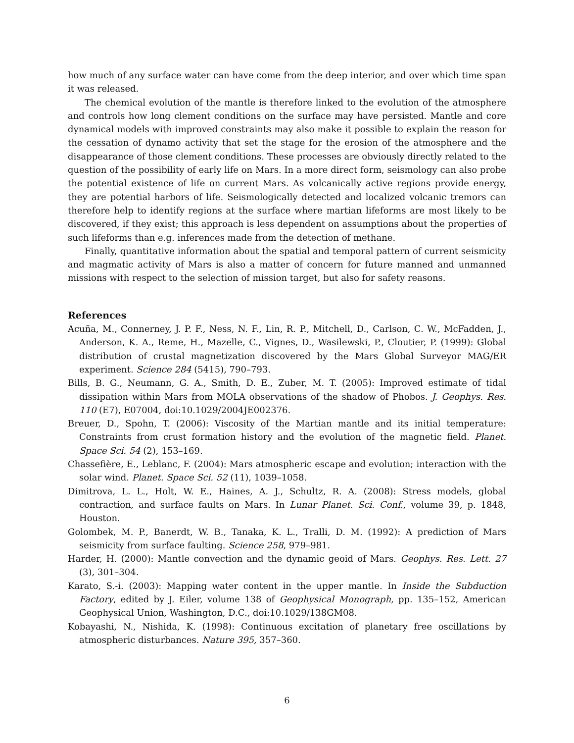how much of any surface water can have come from the deep interior, and over which time span it was released.
The chemical evolution of the mantle is therefore linked to the evolution of the atmosphere and controls how long clement conditions on the surface may have persisted. Mantle and core dynamical models with improved constraints may also make it possible to explain the reason for the cessation of dynamo activity that set the stage for the erosion of the atmosphere and the disappearance of those clement conditions. These processes are obviously directly related to the question of the possibility of early life on Mars. In a more direct form, seismology can also probe the potential existence of life on current Mars. As volcanically active regions provide energy, they are potential harbors of life. Seismologically detected and localized volcanic tremors can therefore help to identify regions at the surface where martian lifeforms are most likely to be discovered, if they exist; this approach is less dependent on assumptions about the properties of such lifeforms than e.g. inferences made from the detection of methane.
Finally, quantitative information about the spatial and temporal pattern of current seismicity and magmatic activity of Mars is also a matter of concern for future manned and unmanned missions with respect to the selection of mission target, but also for safety reasons.
References
Acuña, M., Connerney, J. P. F., Ness, N. F., Lin, R. P., Mitchell, D., Carlson, C. W., McFadden, J., Anderson, K. A., Reme, H., Mazelle, C., Vignes, D., Wasilewski, P., Cloutier, P. (1999): Global distribution of crustal magnetization discovered by the Mars Global Surveyor MAG/ER experiment. Science 284 (5415), 790–793.
Bills, B. G., Neumann, G. A., Smith, D. E., Zuber, M. T. (2005): Improved estimate of tidal dissipation within Mars from MOLA observations of the shadow of Phobos. J. Geophys. Res. 110 (E7), E07004, doi:10.1029/2004JE002376.
Breuer, D., Spohn, T. (2006): Viscosity of the Martian mantle and its initial temperature: Constraints from crust formation history and the evolution of the magnetic field. Planet. Space Sci. 54 (2), 153–169.
Chassefière, E., Leblanc, F. (2004): Mars atmospheric escape and evolution; interaction with the solar wind. Planet. Space Sci. 52 (11), 1039–1058.
Dimitrova, L. L., Holt, W. E., Haines, A. J., Schultz, R. A. (2008): Stress models, global contraction, and surface faults on Mars. In Lunar Planet. Sci. Conf., volume 39, p. 1848, Houston.
Golombek, M. P., Banerdt, W. B., Tanaka, K. L., Tralli, D. M. (1992): A prediction of Mars seismicity from surface faulting. Science 258, 979–981.
Harder, H. (2000): Mantle convection and the dynamic geoid of Mars. Geophys. Res. Lett. 27 (3), 301–304.
Karato, S.-i. (2003): Mapping water content in the upper mantle. In Inside the Subduction Factory, edited by J. Eiler, volume 138 of Geophysical Monograph, pp. 135–152, American Geophysical Union, Washington, D.C., doi:10.1029/138GM08.
Kobayashi, N., Nishida, K. (1998): Continuous excitation of planetary free oscillations by atmospheric disturbances. Nature 395, 357–360.
6